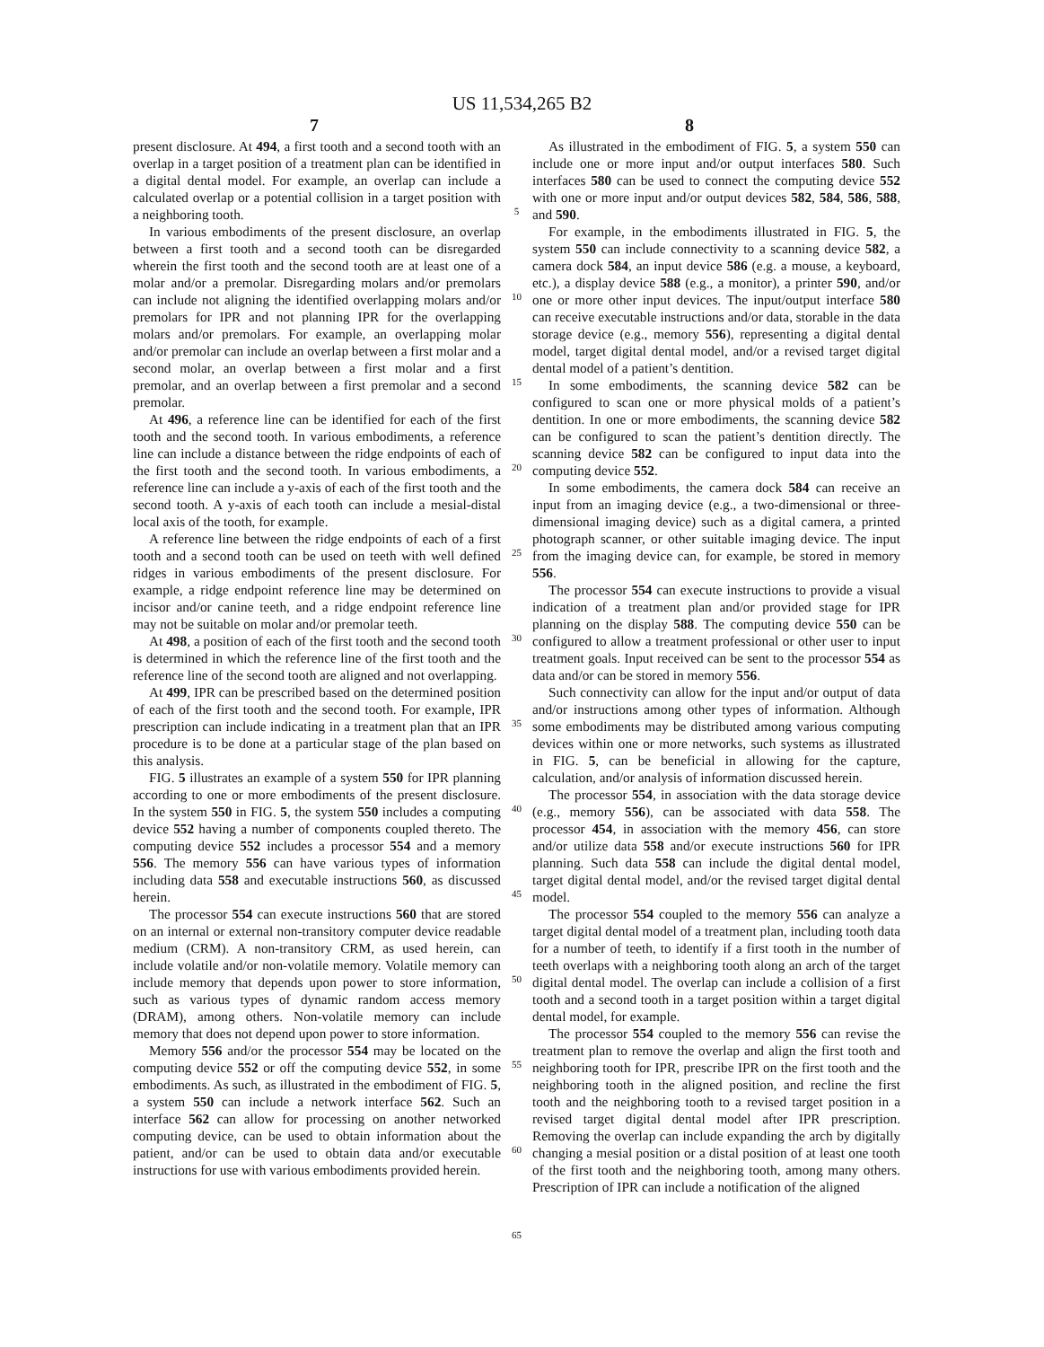US 11,534,265 B2
7 8
present disclosure. At 494, a first tooth and a second tooth with an overlap in a target position of a treatment plan can be identified in a digital dental model. For example, an overlap can include a calculated overlap or a potential collision in a target position with a neighboring tooth.
In various embodiments of the present disclosure, an overlap between a first tooth and a second tooth can be disregarded wherein the first tooth and the second tooth are at least one of a molar and/or a premolar. Disregarding molars and/or premolars can include not aligning the identified overlapping molars and/or premolars for IPR and not planning IPR for the overlapping molars and/or premolars. For example, an overlapping molar and/or premolar can include an overlap between a first molar and a second molar, an overlap between a first molar and a first premolar, and an overlap between a first premolar and a second premolar.
At 496, a reference line can be identified for each of the first tooth and the second tooth. In various embodiments, a reference line can include a distance between the ridge endpoints of each of the first tooth and the second tooth. In various embodiments, a reference line can include a y-axis of each of the first tooth and the second tooth. A y-axis of each tooth can include a mesial-distal local axis of the tooth, for example.
A reference line between the ridge endpoints of each of a first tooth and a second tooth can be used on teeth with well defined ridges in various embodiments of the present disclosure. For example, a ridge endpoint reference line may be determined on incisor and/or canine teeth, and a ridge endpoint reference line may not be suitable on molar and/or premolar teeth.
At 498, a position of each of the first tooth and the second tooth is determined in which the reference line of the first tooth and the reference line of the second tooth are aligned and not overlapping.
At 499, IPR can be prescribed based on the determined position of each of the first tooth and the second tooth. For example, IPR prescription can include indicating in a treatment plan that an IPR procedure is to be done at a particular stage of the plan based on this analysis.
FIG. 5 illustrates an example of a system 550 for IPR planning according to one or more embodiments of the present disclosure. In the system 550 in FIG. 5, the system 550 includes a computing device 552 having a number of components coupled thereto. The computing device 552 includes a processor 554 and a memory 556. The memory 556 can have various types of information including data 558 and executable instructions 560, as discussed herein.
The processor 554 can execute instructions 560 that are stored on an internal or external non-transitory computer device readable medium (CRM). A non-transitory CRM, as used herein, can include volatile and/or non-volatile memory. Volatile memory can include memory that depends upon power to store information, such as various types of dynamic random access memory (DRAM), among others. Non-volatile memory can include memory that does not depend upon power to store information.
Memory 556 and/or the processor 554 may be located on the computing device 552 or off the computing device 552, in some embodiments. As such, as illustrated in the embodiment of FIG. 5, a system 550 can include a network interface 562. Such an interface 562 can allow for processing on another networked computing device, can be used to obtain information about the patient, and/or can be used to obtain data and/or executable instructions for use with various embodiments provided herein.
5
10
15
20
25
30
35
40
45
50
55
60
65
As illustrated in the embodiment of FIG. 5, a system 550 can include one or more input and/or output interfaces 580. Such interfaces 580 can be used to connect the computing device 552 with one or more input and/or output devices 582, 584, 586, 588, and 590.
For example, in the embodiments illustrated in FIG. 5, the system 550 can include connectivity to a scanning device 582, a camera dock 584, an input device 586 (e.g. a mouse, a keyboard, etc.), a display device 588 (e.g., a monitor), a printer 590, and/or one or more other input devices. The input/output interface 580 can receive executable instructions and/or data, storable in the data storage device (e.g., memory 556), representing a digital dental model, target digital dental model, and/or a revised target digital dental model of a patient’s dentition.
In some embodiments, the scanning device 582 can be configured to scan one or more physical molds of a patient’s dentition. In one or more embodiments, the scanning device 582 can be configured to scan the patient’s dentition directly. The scanning device 582 can be configured to input data into the computing device 552.
In some embodiments, the camera dock 584 can receive an input from an imaging device (e.g., a two-dimensional or three-dimensional imaging device) such as a digital camera, a printed photograph scanner, or other suitable imaging device. The input from the imaging device can, for example, be stored in memory 556.
The processor 554 can execute instructions to provide a visual indication of a treatment plan and/or provided stage for IPR planning on the display 588. The computing device 550 can be configured to allow a treatment professional or other user to input treatment goals. Input received can be sent to the processor 554 as data and/or can be stored in memory 556.
Such connectivity can allow for the input and/or output of data and/or instructions among other types of information. Although some embodiments may be distributed among various computing devices within one or more networks, such systems as illustrated in FIG. 5, can be beneficial in allowing for the capture, calculation, and/or analysis of information discussed herein.
The processor 554, in association with the data storage device (e.g., memory 556), can be associated with data 558. The processor 454, in association with the memory 456, can store and/or utilize data 558 and/or execute instructions 560 for IPR planning. Such data 558 can include the digital dental model, target digital dental model, and/or the revised target digital dental model.
The processor 554 coupled to the memory 556 can analyze a target digital dental model of a treatment plan, including tooth data for a number of teeth, to identify if a first tooth in the number of teeth overlaps with a neighboring tooth along an arch of the target digital dental model. The overlap can include a collision of a first tooth and a second tooth in a target position within a target digital dental model, for example.
The processor 554 coupled to the memory 556 can revise the treatment plan to remove the overlap and align the first tooth and neighboring tooth for IPR, prescribe IPR on the first tooth and the neighboring tooth in the aligned position, and recline the first tooth and the neighboring tooth to a revised target position in a revised target digital dental model after IPR prescription. Removing the overlap can include expanding the arch by digitally changing a mesial position or a distal position of at least one tooth of the first tooth and the neighboring tooth, among many others. Prescription of IPR can include a notification of the aligned